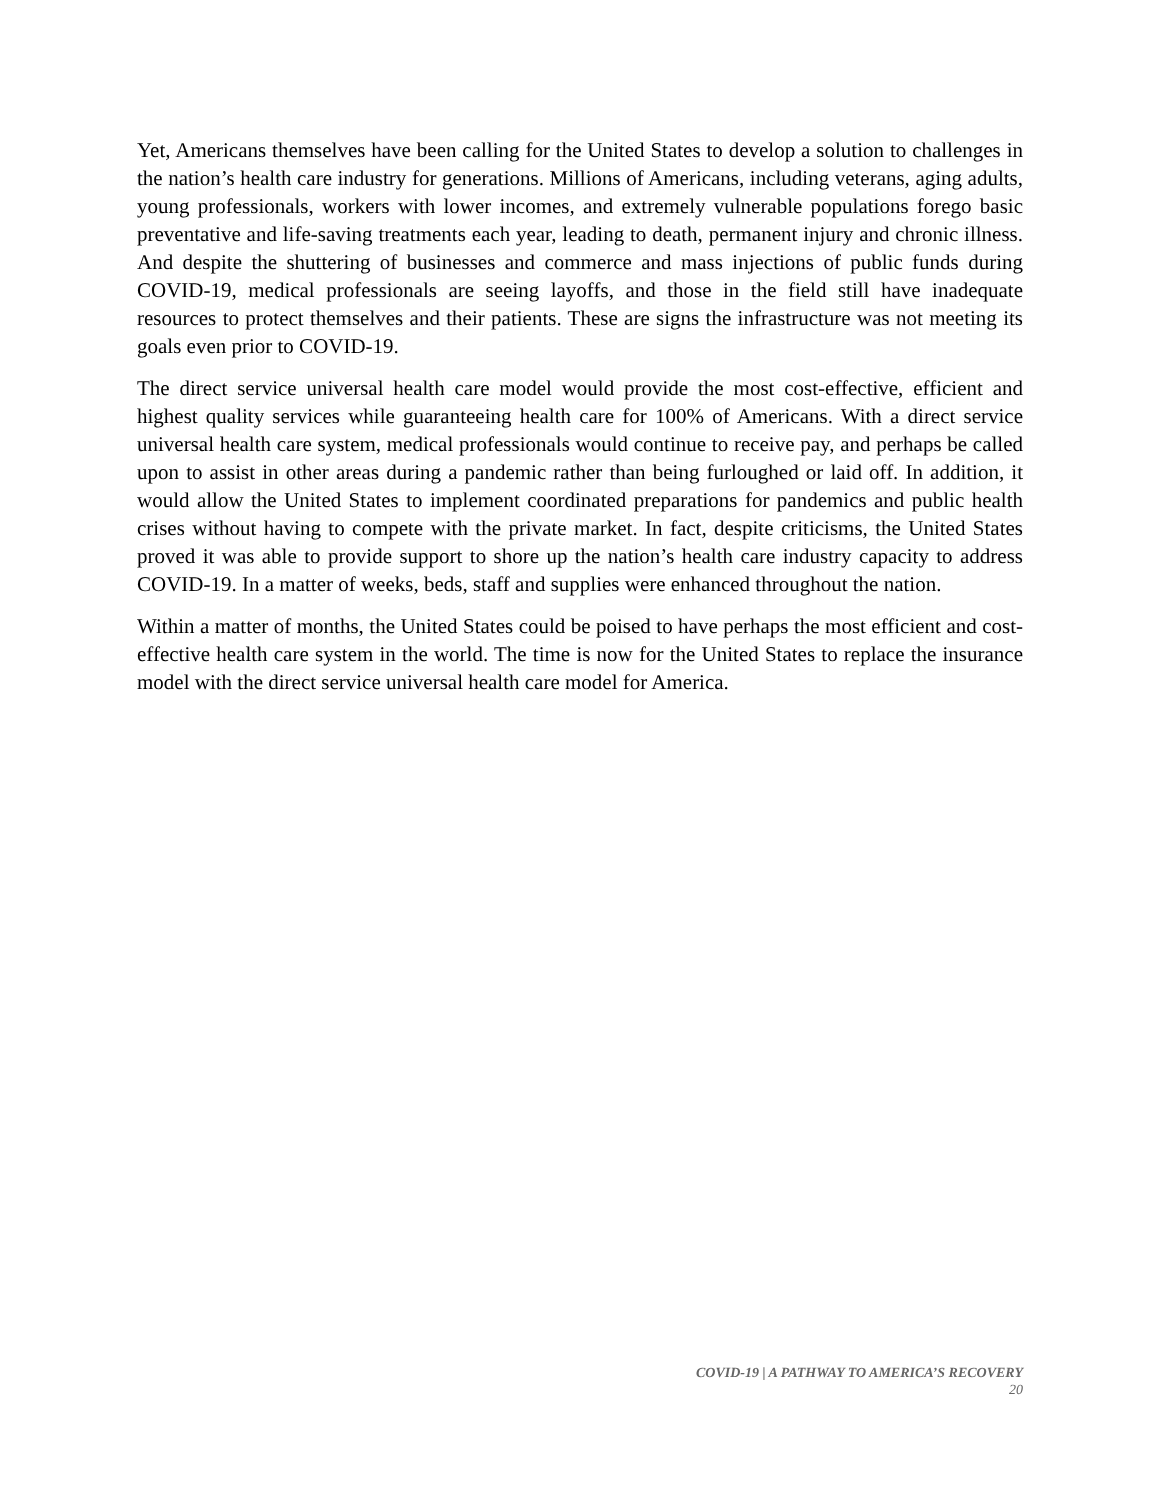Yet, Americans themselves have been calling for the United States to develop a solution to challenges in the nation’s health care industry for generations. Millions of Americans, including veterans, aging adults, young professionals, workers with lower incomes, and extremely vulnerable populations forego basic preventative and life-saving treatments each year, leading to death, permanent injury and chronic illness. And despite the shuttering of businesses and commerce and mass injections of public funds during COVID-19, medical professionals are seeing layoffs, and those in the field still have inadequate resources to protect themselves and their patients. These are signs the infrastructure was not meeting its goals even prior to COVID-19.
The direct service universal health care model would provide the most cost-effective, efficient and highest quality services while guaranteeing health care for 100% of Americans. With a direct service universal health care system, medical professionals would continue to receive pay, and perhaps be called upon to assist in other areas during a pandemic rather than being furloughed or laid off. In addition, it would allow the United States to implement coordinated preparations for pandemics and public health crises without having to compete with the private market. In fact, despite criticisms, the United States proved it was able to provide support to shore up the nation’s health care industry capacity to address COVID-19. In a matter of weeks, beds, staff and supplies were enhanced throughout the nation.
Within a matter of months, the United States could be poised to have perhaps the most efficient and cost-effective health care system in the world. The time is now for the United States to replace the insurance model with the direct service universal health care model for America.
COVID-19 | A PATHWAY TO AMERICA’S RECOVERY
20